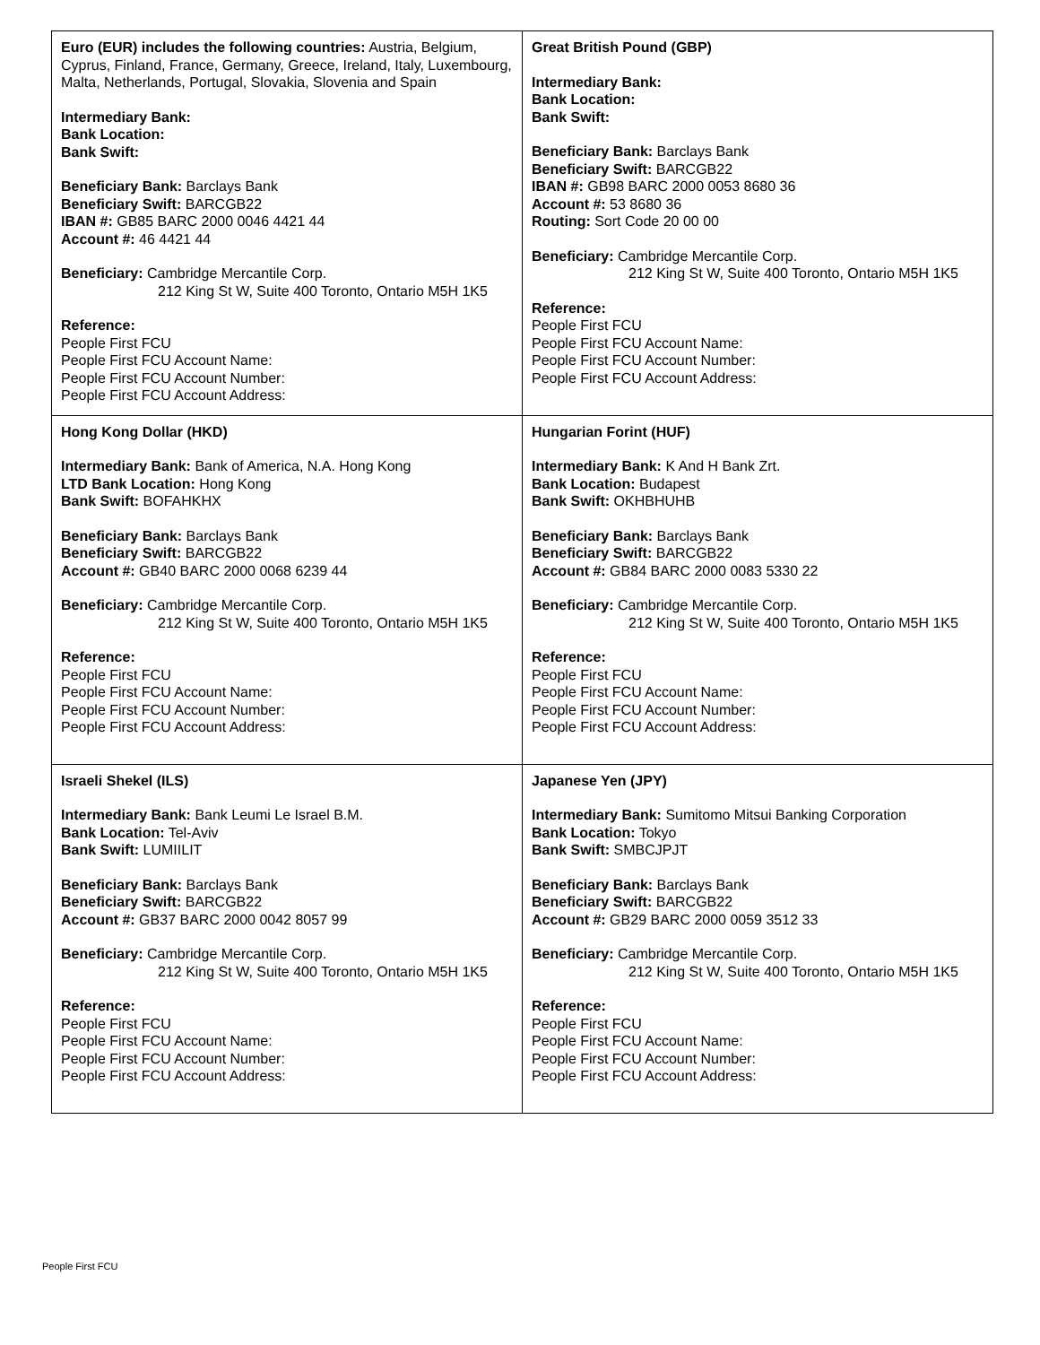| Euro (EUR) includes the following countries: Austria, Belgium, Cyprus, Finland, France, Germany, Greece, Ireland, Italy, Luxembourg, Malta, Netherlands, Portugal, Slovakia, Slovenia and Spain Intermediary Bank: Bank Location: Bank Swift: Beneficiary Bank: Barclays Bank Beneficiary Swift: BARCGB22 IBAN #: GB85 BARC 2000 0046 4421 44 Account #: 46 4421 44 Beneficiary: Cambridge Mercantile Corp. 212 King St W, Suite 400 Toronto, Ontario M5H 1K5 Reference: People First FCU People First FCU Account Name: People First FCU Account Number: People First FCU Account Address: | Great British Pound (GBP) Intermediary Bank: Bank Location: Bank Swift: Beneficiary Bank: Barclays Bank Beneficiary Swift: BARCGB22 IBAN #: GB98 BARC 2000 0053 8680 36 Account #: 53 8680 36 Routing: Sort Code 20 00 00 Beneficiary: Cambridge Mercantile Corp. 212 King St W, Suite 400 Toronto, Ontario M5H 1K5 Reference: People First FCU People First FCU Account Name: People First FCU Account Number: People First FCU Account Address: |
| Hong Kong Dollar (HKD) Intermediary Bank: Bank of America, N.A. Hong Kong LTD Bank Location: Hong Kong Bank Swift: BOFAHKHX Beneficiary Bank: Barclays Bank Beneficiary Swift: BARCGB22 Account #: GB40 BARC 2000 0068 6239 44 Beneficiary: Cambridge Mercantile Corp. 212 King St W, Suite 400 Toronto, Ontario M5H 1K5 Reference: People First FCU People First FCU Account Name: People First FCU Account Number: People First FCU Account Address: | Hungarian Forint (HUF) Intermediary Bank: K And H Bank Zrt. Bank Location: Budapest Bank Swift: OKHBHUHB Beneficiary Bank: Barclays Bank Beneficiary Swift: BARCGB22 Account #: GB84 BARC 2000 0083 5330 22 Beneficiary: Cambridge Mercantile Corp. 212 King St W, Suite 400 Toronto, Ontario M5H 1K5 Reference: People First FCU People First FCU Account Name: People First FCU Account Number: People First FCU Account Address: |
| Israeli Shekel (ILS) Intermediary Bank: Bank Leumi Le Israel B.M. Bank Location: Tel-Aviv Bank Swift: LUMIILIT Beneficiary Bank: Barclays Bank Beneficiary Swift: BARCGB22 Account #: GB37 BARC 2000 0042 8057 99 Beneficiary: Cambridge Mercantile Corp. 212 King St W, Suite 400 Toronto, Ontario M5H 1K5 Reference: People First FCU People First FCU Account Name: People First FCU Account Number: People First FCU Account Address: | Japanese Yen (JPY) Intermediary Bank: Sumitomo Mitsui Banking Corporation Bank Location: Tokyo Bank Swift: SMBCJPJT Beneficiary Bank: Barclays Bank Beneficiary Swift: BARCGB22 Account #: GB29 BARC 2000 0059 3512 33 Beneficiary: Cambridge Mercantile Corp. 212 King St W, Suite 400 Toronto, Ontario M5H 1K5 Reference: People First FCU People First FCU Account Name: People First FCU Account Number: People First FCU Account Address: |
People First FCU